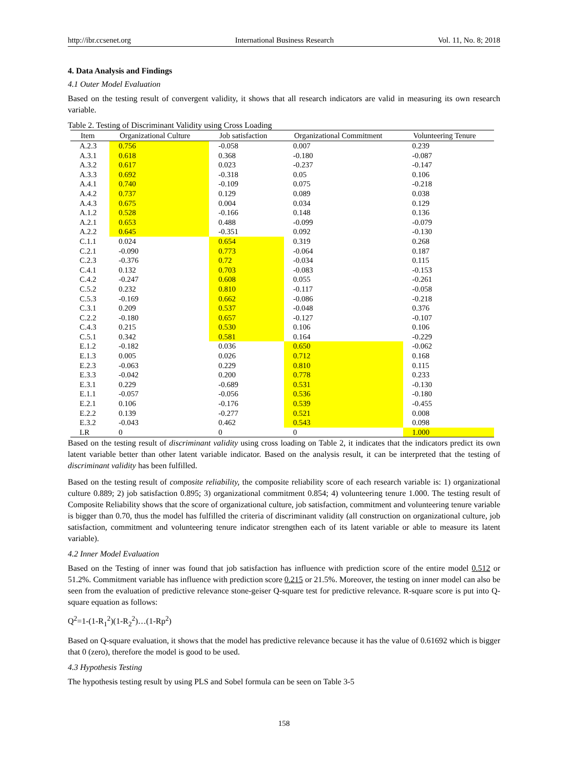http://ibr.ccsenet.org International Business Research Vol. 11, No. 8; 2018
4. Data Analysis and Findings
4.1 Outer Model Evaluation
Based on the testing result of convergent validity, it shows that all research indicators are valid in measuring its own research variable.
Table 2. Testing of Discriminant Validity using Cross Loading
| Item | Organizational Culture | Job satisfaction | Organizational Commitment | Volunteering Tenure |
| --- | --- | --- | --- | --- |
| A.2.3 | 0.756 | -0.058 | 0.007 | 0.239 |
| A.3.1 | 0.618 | 0.368 | -0.180 | -0.087 |
| A.3.2 | 0.617 | 0.023 | -0.237 | -0.147 |
| A.3.3 | 0.692 | -0.318 | 0.05 | 0.106 |
| A.4.1 | 0.740 | -0.109 | 0.075 | -0.218 |
| A.4.2 | 0.737 | 0.129 | 0.089 | 0.038 |
| A.4.3 | 0.675 | 0.004 | 0.034 | 0.129 |
| A.1.2 | 0.528 | -0.166 | 0.148 | 0.136 |
| A.2.1 | 0.653 | 0.488 | -0.099 | -0.079 |
| A.2.2 | 0.645 | -0.351 | 0.092 | -0.130 |
| C.1.1 | 0.024 | 0.654 | 0.319 | 0.268 |
| C.2.1 | -0.090 | 0.773 | -0.064 | 0.187 |
| C.2.3 | -0.376 | 0.72 | -0.034 | 0.115 |
| C.4.1 | 0.132 | 0.703 | -0.083 | -0.153 |
| C.4.2 | -0.247 | 0.608 | 0.055 | -0.261 |
| C.5.2 | 0.232 | 0.810 | -0.117 | -0.058 |
| C.5.3 | -0.169 | 0.662 | -0.086 | -0.218 |
| C.3.1 | 0.209 | 0.537 | -0.048 | 0.376 |
| C.2.2 | -0.180 | 0.657 | -0.127 | -0.107 |
| C.4.3 | 0.215 | 0.530 | 0.106 | 0.106 |
| C.5.1 | 0.342 | 0.581 | 0.164 | -0.229 |
| E.1.2 | -0.182 | 0.036 | 0.650 | -0.062 |
| E.1.3 | 0.005 | 0.026 | 0.712 | 0.168 |
| E.2.3 | -0.063 | 0.229 | 0.810 | 0.115 |
| E.3.3 | -0.042 | 0.200 | 0.778 | 0.233 |
| E.3.1 | 0.229 | -0.689 | 0.531 | -0.130 |
| E.1.1 | -0.057 | -0.056 | 0.536 | -0.180 |
| E.2.1 | 0.106 | -0.176 | 0.539 | -0.455 |
| E.2.2 | 0.139 | -0.277 | 0.521 | 0.008 |
| E.3.2 | -0.043 | 0.462 | 0.543 | 0.098 |
| LR | 0 | 0 | 0 | 1.000 |
Based on the testing result of discriminant validity using cross loading on Table 2, it indicates that the indicators predict its own latent variable better than other latent variable indicator. Based on the analysis result, it can be interpreted that the testing of discriminant validity has been fulfilled.
Based on the testing result of composite reliability, the composite reliability score of each research variable is: 1) organizational culture 0.889; 2) job satisfaction 0.895; 3) organizational commitment 0.854; 4) volunteering tenure 1.000. The testing result of Composite Reliability shows that the score of organizational culture, job satisfaction, commitment and volunteering tenure variable is bigger than 0.70, thus the model has fulfilled the criteria of discriminant validity (all construction on organizational culture, job satisfaction, commitment and volunteering tenure indicator strengthen each of its latent variable or able to measure its latent variable).
4.2 Inner Model Evaluation
Based on the Testing of inner was found that job satisfaction has influence with prediction score of the entire model 0.512 or 51.2%. Commitment variable has influence with prediction score 0.215 or 21.5%. Moreover, the testing on inner model can also be seen from the evaluation of predictive relevance stone-geiser Q-square test for predictive relevance. R-square score is put into Q-square equation as follows:
Q<sup>2</sup>=1-(1-R<sub>1</sub><sup>2</sup>)(1-R<sub>2</sub><sup>2</sup>)…(1-Rp<sup>2</sup>)
Based on Q-square evaluation, it shows that the model has predictive relevance because it has the value of 0.61692 which is bigger that 0 (zero), therefore the model is good to be used.
4.3 Hypothesis Testing
The hypothesis testing result by using PLS and Sobel formula can be seen on Table 3-5
158